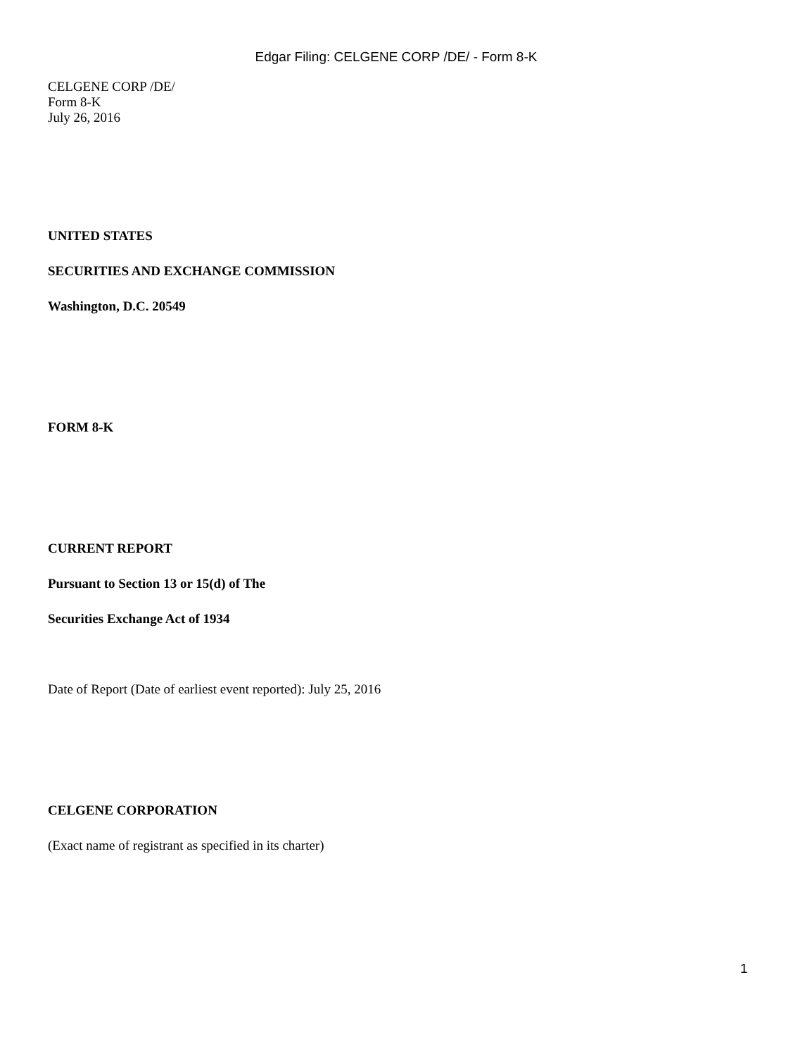Edgar Filing: CELGENE CORP /DE/ - Form 8-K
CELGENE CORP /DE/
Form 8-K
July 26, 2016
UNITED STATES
SECURITIES AND EXCHANGE COMMISSION
Washington, D.C. 20549
FORM 8-K
CURRENT REPORT
Pursuant to Section 13 or 15(d) of The
Securities Exchange Act of 1934
Date of Report (Date of earliest event reported): July 25, 2016
CELGENE CORPORATION
(Exact name of registrant as specified in its charter)
1